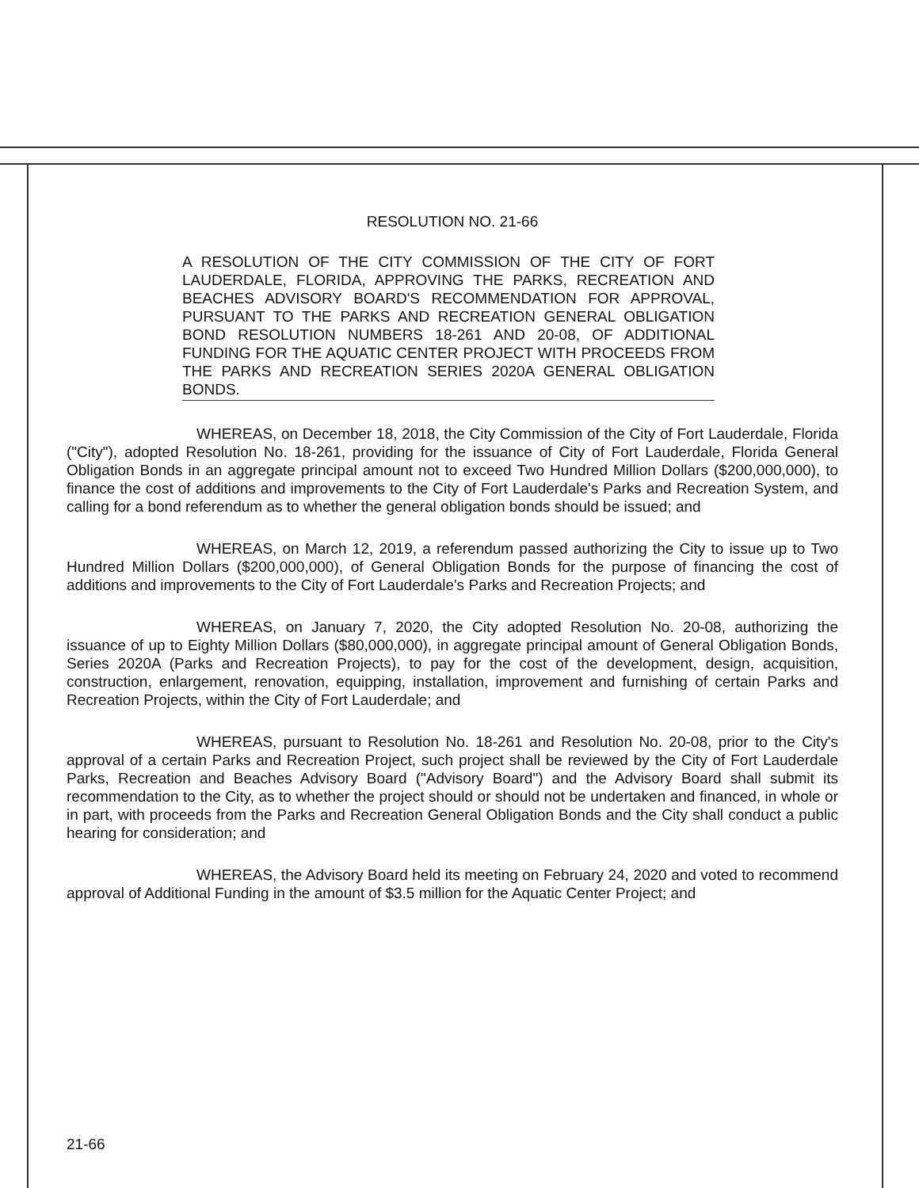RESOLUTION NO. 21-66
A RESOLUTION OF THE CITY COMMISSION OF THE CITY OF FORT LAUDERDALE, FLORIDA, APPROVING THE PARKS, RECREATION AND BEACHES ADVISORY BOARD'S RECOMMENDATION FOR APPROVAL, PURSUANT TO THE PARKS AND RECREATION GENERAL OBLIGATION BOND RESOLUTION NUMBERS 18-261 AND 20-08, OF ADDITIONAL FUNDING FOR THE AQUATIC CENTER PROJECT WITH PROCEEDS FROM THE PARKS AND RECREATION SERIES 2020A GENERAL OBLIGATION BONDS.
WHEREAS, on December 18, 2018, the City Commission of the City of Fort Lauderdale, Florida ("City"), adopted Resolution No. 18-261, providing for the issuance of City of Fort Lauderdale, Florida General Obligation Bonds in an aggregate principal amount not to exceed Two Hundred Million Dollars ($200,000,000), to finance the cost of additions and improvements to the City of Fort Lauderdale's Parks and Recreation System, and calling for a bond referendum as to whether the general obligation bonds should be issued; and
WHEREAS, on March 12, 2019, a referendum passed authorizing the City to issue up to Two Hundred Million Dollars ($200,000,000), of General Obligation Bonds for the purpose of financing the cost of additions and improvements to the City of Fort Lauderdale's Parks and Recreation Projects; and
WHEREAS, on January 7, 2020, the City adopted Resolution No. 20-08, authorizing the issuance of up to Eighty Million Dollars ($80,000,000), in aggregate principal amount of General Obligation Bonds, Series 2020A (Parks and Recreation Projects), to pay for the cost of the development, design, acquisition, construction, enlargement, renovation, equipping, installation, improvement and furnishing of certain Parks and Recreation Projects, within the City of Fort Lauderdale; and
WHEREAS, pursuant to Resolution No. 18-261 and Resolution No. 20-08, prior to the City's approval of a certain Parks and Recreation Project, such project shall be reviewed by the City of Fort Lauderdale Parks, Recreation and Beaches Advisory Board ("Advisory Board") and the Advisory Board shall submit its recommendation to the City, as to whether the project should or should not be undertaken and financed, in whole or in part, with proceeds from the Parks and Recreation General Obligation Bonds and the City shall conduct a public hearing for consideration; and
WHEREAS, the Advisory Board held its meeting on February 24, 2020 and voted to recommend approval of Additional Funding in the amount of $3.5 million for the Aquatic Center Project; and
21-66